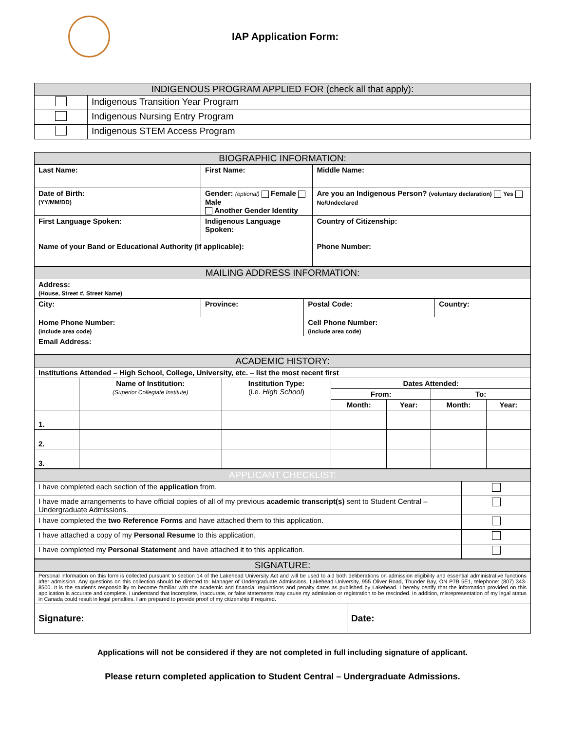IAP Application Form:
| INDIGENOUS PROGRAM APPLIED FOR (check all that apply): | |
| --- | --- |
| | Indigenous Transition Year Program |
| | Indigenous Nursing Entry Program |
| | Indigenous STEM Access Program |
| BIOGRAPHIC INFORMATION: | | | |
| --- | --- | --- | --- |
| Last Name: | First Name: | | Middle Name: |
| Date of Birth: (YY/MM/DD) | Gender: (optional) Female Male Another Gender Identity | | Are you an Indigenous Person? (voluntary declaration) Yes No/Undeclared |
| First Language Spoken: | Indigenous Language Spoken: | | Country of Citizenship: |
| Name of your Band or Educational Authority (if applicable): | | Phone Number: | |
| MAILING ADDRESS INFORMATION: | | | |
| --- | --- | --- | --- |
| Address: (House, Street #, Street Name) | | | |
| City: | Province: | Postal Code: | Country: |
| Home Phone Number: (include area code) | | Cell Phone Number: (include area code) | |
| Email Address: | | | |
| ACADEMIC HISTORY: | | | | | | |
| --- | --- | --- | --- | --- | --- | --- |
| Institutions Attended – High School, College, University, etc. – list the most recent first | | | | | | |
| | Name of Institution: (Superior Collegiate Institute) | Institution Type: (i.e. High School ) | Dates Attended: | | | |
| | | | From: | | To: | |
| | | | Month: | Year: | Month: | Year: |
| 1. | | | | | | |
| 2. | | | | | | |
| 3. | | | | | | |
| APPLICANT CHECKLIST: | |
| --- | --- |
| I have completed each section of the application from. | |
| I have made arrangements to have official copies of all of my previous academic transcript(s) sent to Student Central – Undergraduate Admissions. | |
| I have completed the two Reference Forms and have attached them to this application. | |
| I have attached a copy of my Personal Resume to this application. | |
| I have completed my Personal Statement and have attached it to this application. | |
| SIGNATURE: | |
| --- | --- |
| Personal information on this form is collected pursuant to section 14 of the Lakehead University Act and will be used to aid both deliberations on admission eligibility and essential administrative functions after admission. Any questions on this collection should be directed to: Manager of Undergraduate Admissions, Lakehead University, 955 Oliver Road, Thunder Bay, ON P7B 5E1, telephone: (807) 343-8500. It is the student’s responsibility to become familiar with the academic and financial regulations and penalty dates as published by Lakehead. I hereby certify that the information provided on this application is accurate and complete. I understand that incomplete, inaccurate, or false statements may cause my admission or registration to be rescinded. In addition, misrepresentation of my legal status in Canada could result in legal penalties. I am prepared to provide proof of my citizenship if required. | |
| Signature: | Date: |
Applications will not be considered if they are not completed in full including signature of applicant.
Please return completed application to Student Central – Undergraduate Admissions.